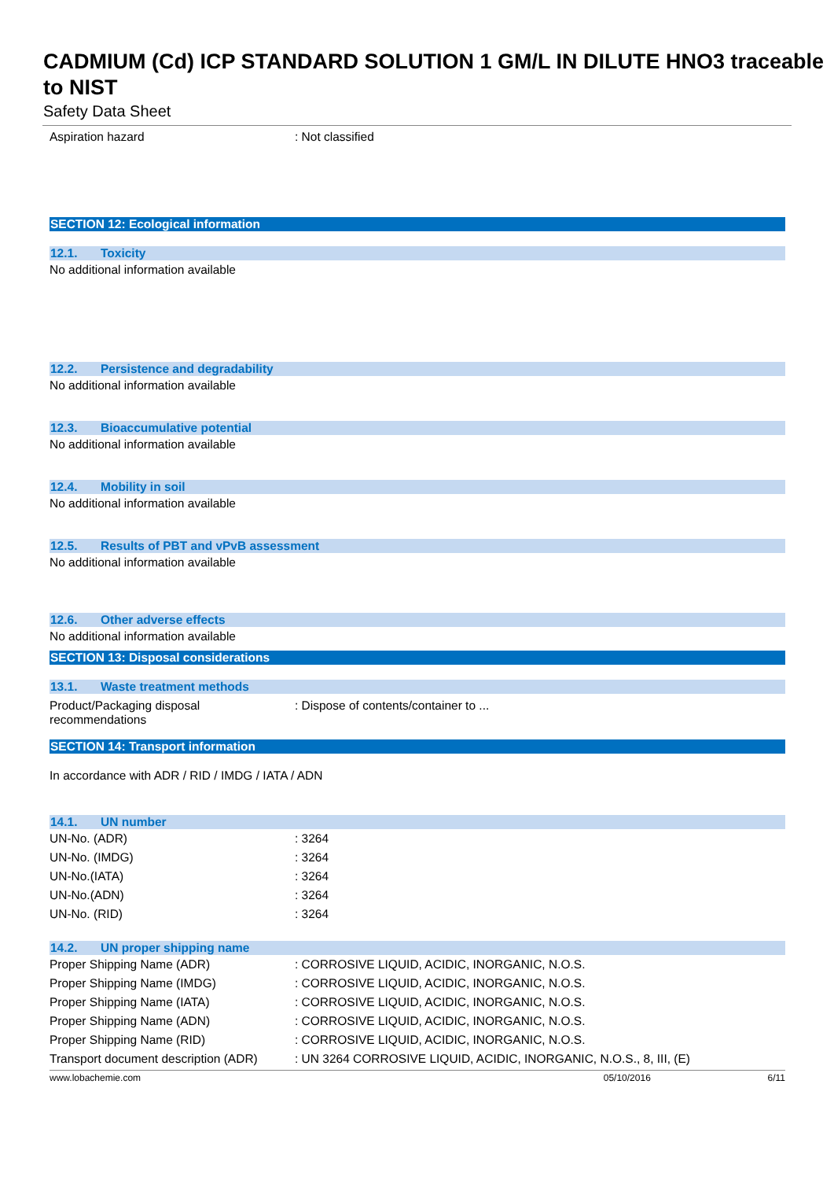CADMIUM (Cd) ICP STANDARD SOLUTION 1 GM/L IN DILUTE HNO3 traceable to NIST
Safety Data Sheet
Aspiration hazard : Not classified
SECTION 12: Ecological information
12.1. Toxicity
No additional information available
12.2. Persistence and degradability
No additional information available
12.3. Bioaccumulative potential
No additional information available
12.4. Mobility in soil
No additional information available
12.5. Results of PBT and vPvB assessment
No additional information available
12.6. Other adverse effects
No additional information available
SECTION 13: Disposal considerations
13.1. Waste treatment methods
Product/Packaging disposal
recommendations
: Dispose of contents/container to ...
SECTION 14: Transport information
In accordance with ADR / RID / IMDG / IATA / ADN
14.1. UN number
UN-No. (ADR) : 3264
UN-No. (IMDG) : 3264
UN-No.(IATA) : 3264
UN-No.(ADN) : 3264
UN-No. (RID) : 3264
14.2. UN proper shipping name
Proper Shipping Name (ADR) : CORROSIVE LIQUID, ACIDIC, INORGANIC, N.O.S.
Proper Shipping Name (IMDG) : CORROSIVE LIQUID, ACIDIC, INORGANIC, N.O.S.
Proper Shipping Name (IATA) : CORROSIVE LIQUID, ACIDIC, INORGANIC, N.O.S.
Proper Shipping Name (ADN) : CORROSIVE LIQUID, ACIDIC, INORGANIC, N.O.S.
Proper Shipping Name (RID) : CORROSIVE LIQUID, ACIDIC, INORGANIC, N.O.S.
Transport document description (ADR)
: UN 3264 CORROSIVE LIQUID, ACIDIC, INORGANIC, N.O.S., 8, III, (E)
www.lobachemie.com 05/10/2016 6/11